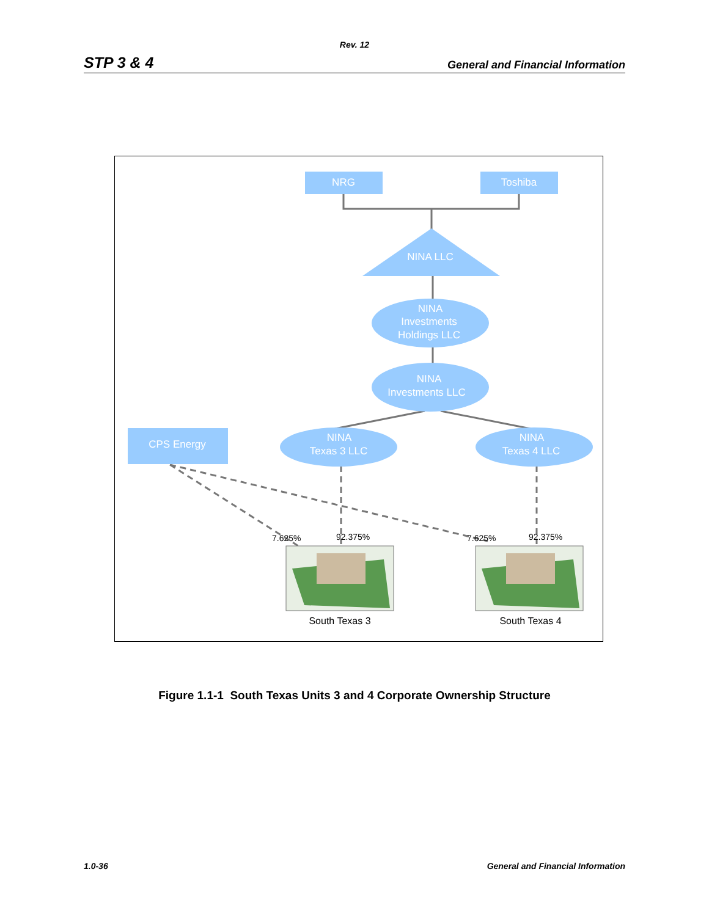Rev. 12
STP 3 & 4 General and Financial Information
NRG
Toshiba
NINA LLC
NINA
Investments
Holdings LLC
NINA
Investments LLC
CPS Energy
NINA
Texas 3 LLC
NINA
Texas 4 LLC
7.625%
92.375%
7.625%
92.375%
South Texas 3
South Texas 4
Figure 1.1-1 South Texas Units 3 and 4 Corporate Ownership Structure
1.0-36 General and Financial Information